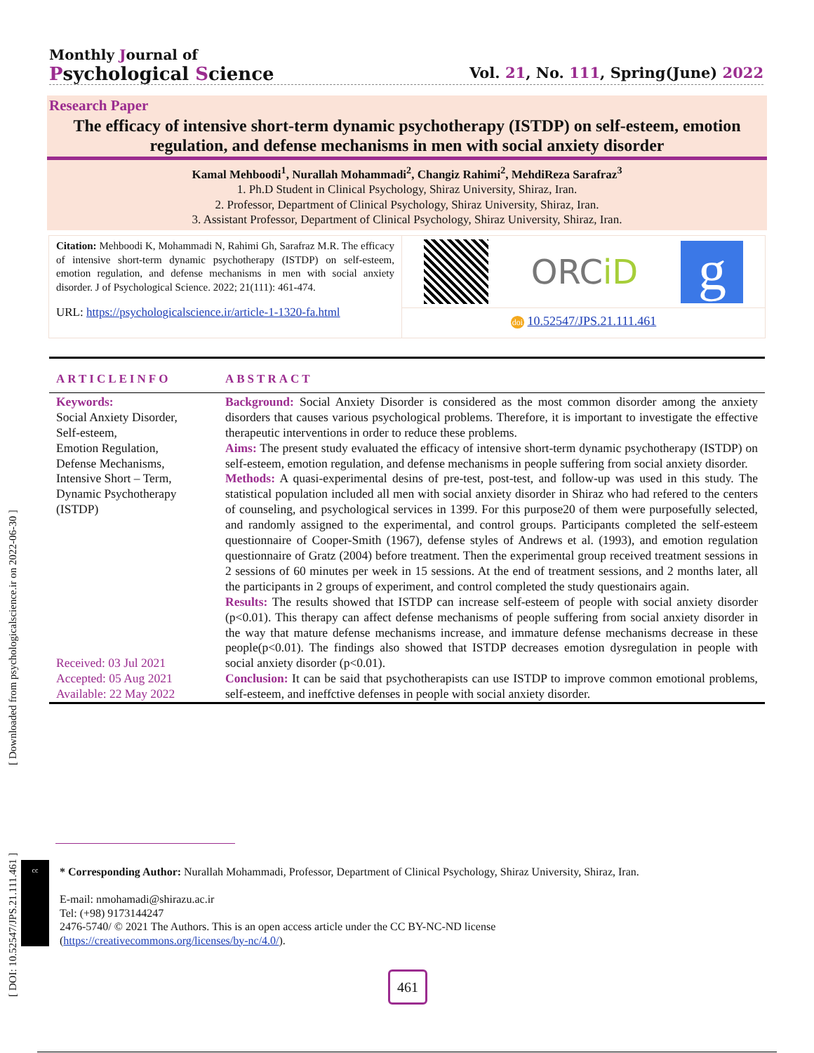[ Downloaded from psychologicalscience.ir on 2022-06-30 ]
[ DOI: 10.52547/JPS.21.111.461 ]
Monthly Journal of
Psychological Science
Vol. 21, No. 111, Spring(June) 2022
Research Paper
The efficacy of intensive short-term dynamic psychotherapy (ISTDP) on self-esteem, emotion regulation, and defense mechanisms in men with social anxiety disorder
Kamal Mehboodi<sup>1</sup>, Nurallah Mohammadi<sup>2</sup>, Changiz Rahimi<sup>2</sup>, MehdiReza Sarafraz<sup>3</sup>
1. Ph.D Student in Clinical Psychology, Shiraz University, Shiraz, Iran.
2. Professor, Department of Clinical Psychology, Shiraz University, Shiraz, Iran.
3. Assistant Professor, Department of Clinical Psychology, Shiraz University, Shiraz, Iran.
Citation: Mehboodi K, Mohammadi N, Rahimi Gh, Sarafraz M.R. The efficacy of intensive short-term dynamic psychotherapy (ISTDP) on self-esteem, emotion regulation, and defense mechanisms in men with social anxiety disorder. J of Psychological Science. 2022; 21(111): 461-474.
URL: https://psychologicalscience.ir/article-1-1320-fa.html
ORCiD
g
doi 10.52547/JPS.21.111.461
ARTICLEINFO ABSTRACT
Keywords:
Social Anxiety Disorder,
Self-esteem,
Emotion Regulation,
Defense Mechanisms,
Intensive Short – Term,
Dynamic Psychotherapy
(ISTDP)
Received: 03 Jul 2021
Accepted: 05 Aug 2021
Available: 22 May 2022
Background: Social Anxiety Disorder is considered as the most common disorder among the anxiety disorders that causes various psychological problems. Therefore, it is important to investigate the effective therapeutic interventions in order to reduce these problems.
Aims: The present study evaluated the efficacy of intensive short-term dynamic psychotherapy (ISTDP) on self-esteem, emotion regulation, and defense mechanisms in people suffering from social anxiety disorder.
Methods: A quasi-experimental desins of pre-test, post-test, and follow-up was used in this study. The statistical population included all men with social anxiety disorder in Shiraz who had refered to the centers of counseling, and psychological services in 1399. For this purpose20 of them were purposefully selected, and randomly assigned to the experimental, and control groups. Participants completed the self-esteem questionnaire of Cooper-Smith (1967), defense styles of Andrews et al. (1993), and emotion regulation questionnaire of Gratz (2004) before treatment. Then the experimental group received treatment sessions in 2 sessions of 60 minutes per week in 15 sessions. At the end of treatment sessions, and 2 months later, all the participants in 2 groups of experiment, and control completed the study questionairs again.
Results: The results showed that ISTDP can increase self-esteem of people with social anxiety disorder (p<0.01). This therapy can affect defense mechanisms of people suffering from social anxiety disorder in the way that mature defense mechanisms increase, and immature defense mechanisms decrease in these people(p<0.01). The findings also showed that ISTDP decreases emotion dysregulation in people with social anxiety disorder (p<0.01).
Conclusion: It can be said that psychotherapists can use ISTDP to improve common emotional problems, self-esteem, and ineffctive defenses in people with social anxiety disorder.
cc
* Corresponding Author: Nurallah Mohammadi, Professor, Department of Clinical Psychology, Shiraz University, Shiraz, Iran.
E-mail: nmohamadi@shirazu.ac.ir
Tel: (+98) 9173144247
2476-5740/ © 2021 The Authors. This is an open access article under the CC BY-NC-ND license
(https://creativecommons.org/licenses/by-nc/4.0/).
461